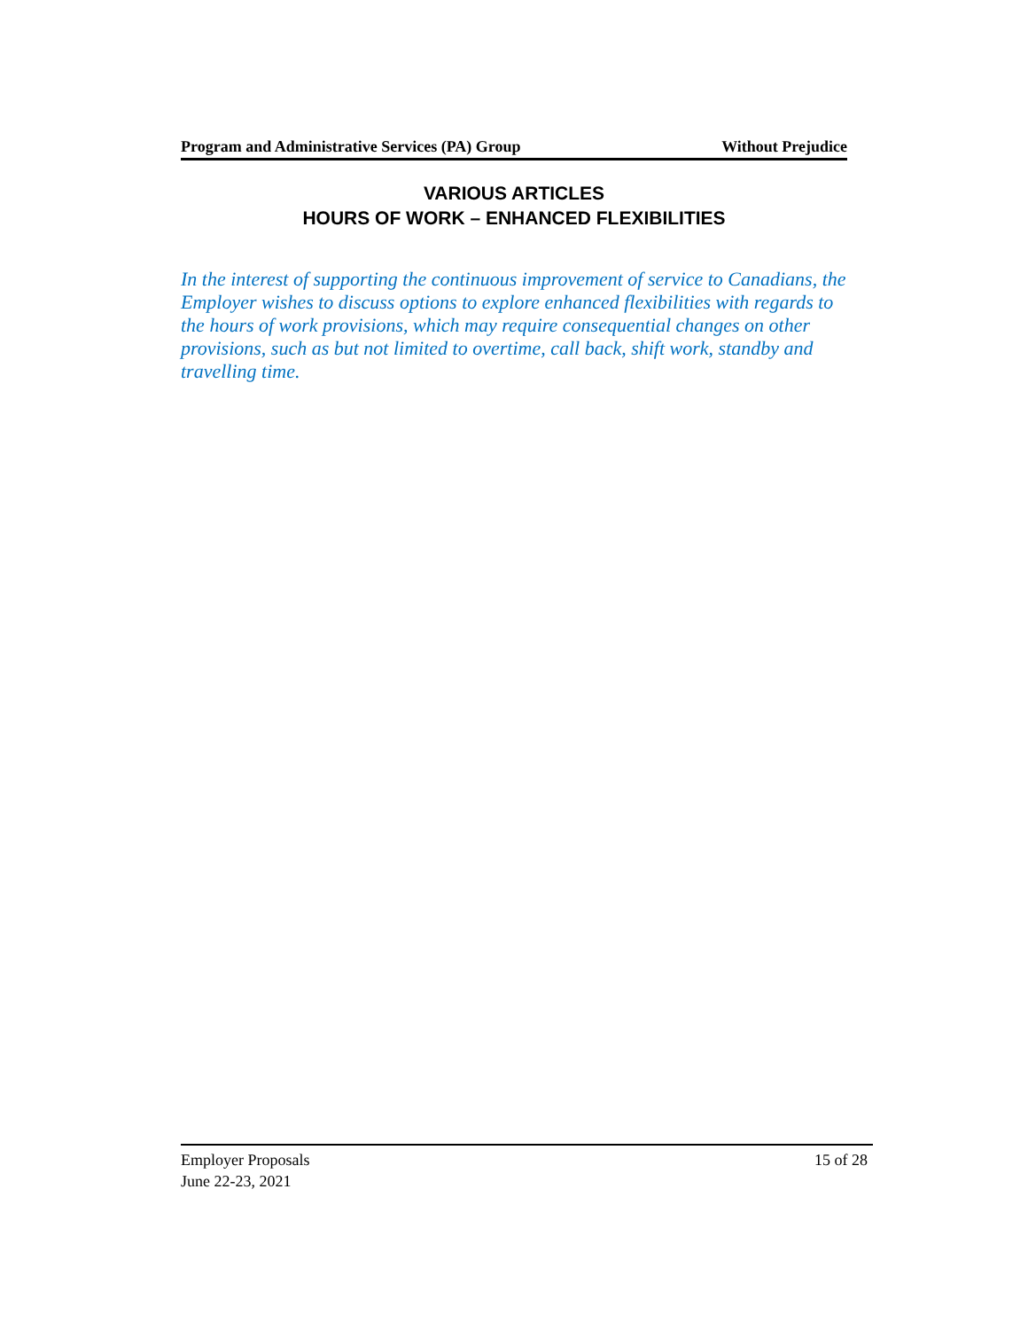Program and Administrative Services (PA) Group Without Prejudice
VARIOUS ARTICLES
HOURS OF WORK – ENHANCED FLEXIBILITIES
In the interest of supporting the continuous improvement of service to Canadians, the Employer wishes to discuss options to explore enhanced flexibilities with regards to the hours of work provisions, which may require consequential changes on other provisions, such as but not limited to overtime, call back, shift work, standby and travelling time.
Employer Proposals
June 22-23, 2021
15 of 28